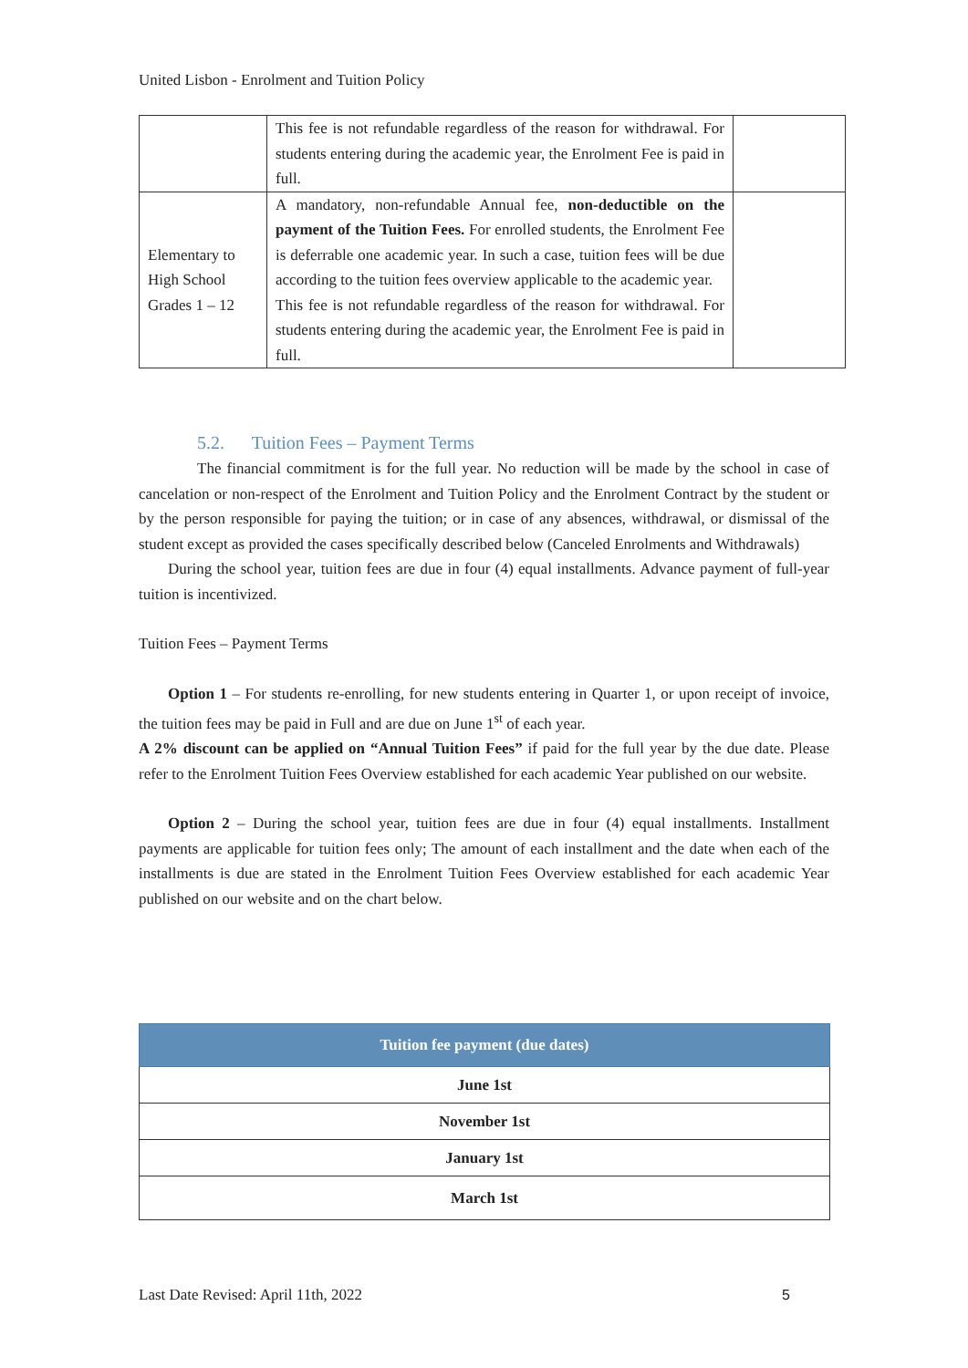United Lisbon - Enrolment and Tuition Policy
| | This fee is not refundable regardless of the reason for withdrawal. For students entering during the academic year, the Enrolment Fee is paid in full. | |
| Elementary to High School Grades 1 – 12 | A mandatory, non-refundable Annual fee, non-deductible on the payment of the Tuition Fees. For enrolled students, the Enrolment Fee is deferrable one academic year. In such a case, tuition fees will be due according to the tuition fees overview applicable to the academic year. This fee is not refundable regardless of the reason for withdrawal. For students entering during the academic year, the Enrolment Fee is paid in full. | |
5.2. Tuition Fees – Payment Terms
The financial commitment is for the full year. No reduction will be made by the school in case of cancelation or non-respect of the Enrolment and Tuition Policy and the Enrolment Contract by the student or by the person responsible for paying the tuition; or in case of any absences, withdrawal, or dismissal of the student except as provided the cases specifically described below (Canceled Enrolments and Withdrawals)
During the school year, tuition fees are due in four (4) equal installments. Advance payment of full-year tuition is incentivized.
Tuition Fees – Payment Terms
Option 1 – For students re-enrolling, for new students entering in Quarter 1, or upon receipt of invoice, the tuition fees may be paid in Full and are due on June 1<sup>st</sup> of each year.
A 2% discount can be applied on “Annual Tuition Fees” if paid for the full year by the due date. Please refer to the Enrolment Tuition Fees Overview established for each academic Year published on our website.
Option 2 – During the school year, tuition fees are due in four (4) equal installments. Installment payments are applicable for tuition fees only; The amount of each installment and the date when each of the installments is due are stated in the Enrolment Tuition Fees Overview established for each academic Year published on our website and on the chart below.
| Tuition fee payment (due dates) |
| --- |
| June 1st |
| November 1st |
| January 1st |
| March 1st |
Last Date Revised: April 11th, 2022
5